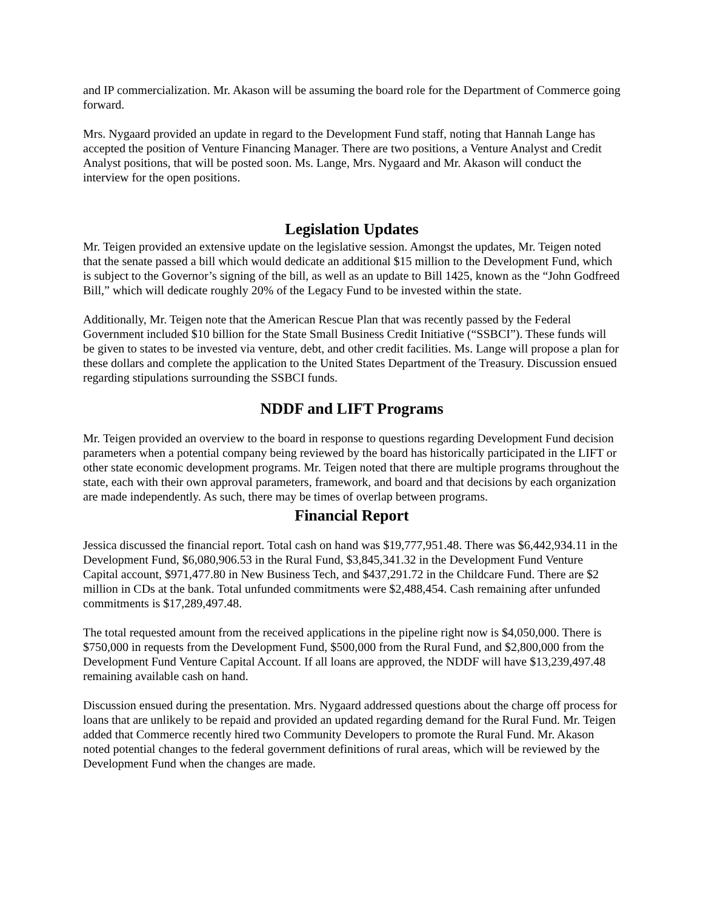and IP commercialization. Mr. Akason will be assuming the board role for the Department of Commerce going forward.
Mrs. Nygaard provided an update in regard to the Development Fund staff, noting that Hannah Lange has accepted the position of Venture Financing Manager. There are two positions, a Venture Analyst and Credit Analyst positions, that will be posted soon. Ms. Lange, Mrs. Nygaard and Mr. Akason will conduct the interview for the open positions.
Legislation Updates
Mr. Teigen provided an extensive update on the legislative session. Amongst the updates, Mr. Teigen noted that the senate passed a bill which would dedicate an additional $15 million to the Development Fund, which is subject to the Governor’s signing of the bill, as well as an update to Bill 1425, known as the “John Godfreed Bill,” which will dedicate roughly 20% of the Legacy Fund to be invested within the state.
Additionally, Mr. Teigen note that the American Rescue Plan that was recently passed by the Federal Government included $10 billion for the State Small Business Credit Initiative (“SSBCI”). These funds will be given to states to be invested via venture, debt, and other credit facilities. Ms. Lange will propose a plan for these dollars and complete the application to the United States Department of the Treasury. Discussion ensued regarding stipulations surrounding the SSBCI funds.
NDDF and LIFT Programs
Mr. Teigen provided an overview to the board in response to questions regarding Development Fund decision parameters when a potential company being reviewed by the board has historically participated in the LIFT or other state economic development programs. Mr. Teigen noted that there are multiple programs throughout the state, each with their own approval parameters, framework, and board and that decisions by each organization are made independently. As such, there may be times of overlap between programs.
Financial Report
Jessica discussed the financial report. Total cash on hand was $19,777,951.48. There was $6,442,934.11 in the Development Fund, $6,080,906.53 in the Rural Fund, $3,845,341.32 in the Development Fund Venture Capital account, $971,477.80 in New Business Tech, and $437,291.72 in the Childcare Fund. There are $2 million in CDs at the bank. Total unfunded commitments were $2,488,454. Cash remaining after unfunded commitments is $17,289,497.48.
The total requested amount from the received applications in the pipeline right now is $4,050,000. There is $750,000 in requests from the Development Fund, $500,000 from the Rural Fund, and $2,800,000 from the Development Fund Venture Capital Account. If all loans are approved, the NDDF will have $13,239,497.48 remaining available cash on hand.
Discussion ensued during the presentation. Mrs. Nygaard addressed questions about the charge off process for loans that are unlikely to be repaid and provided an updated regarding demand for the Rural Fund. Mr. Teigen added that Commerce recently hired two Community Developers to promote the Rural Fund. Mr. Akason noted potential changes to the federal government definitions of rural areas, which will be reviewed by the Development Fund when the changes are made.